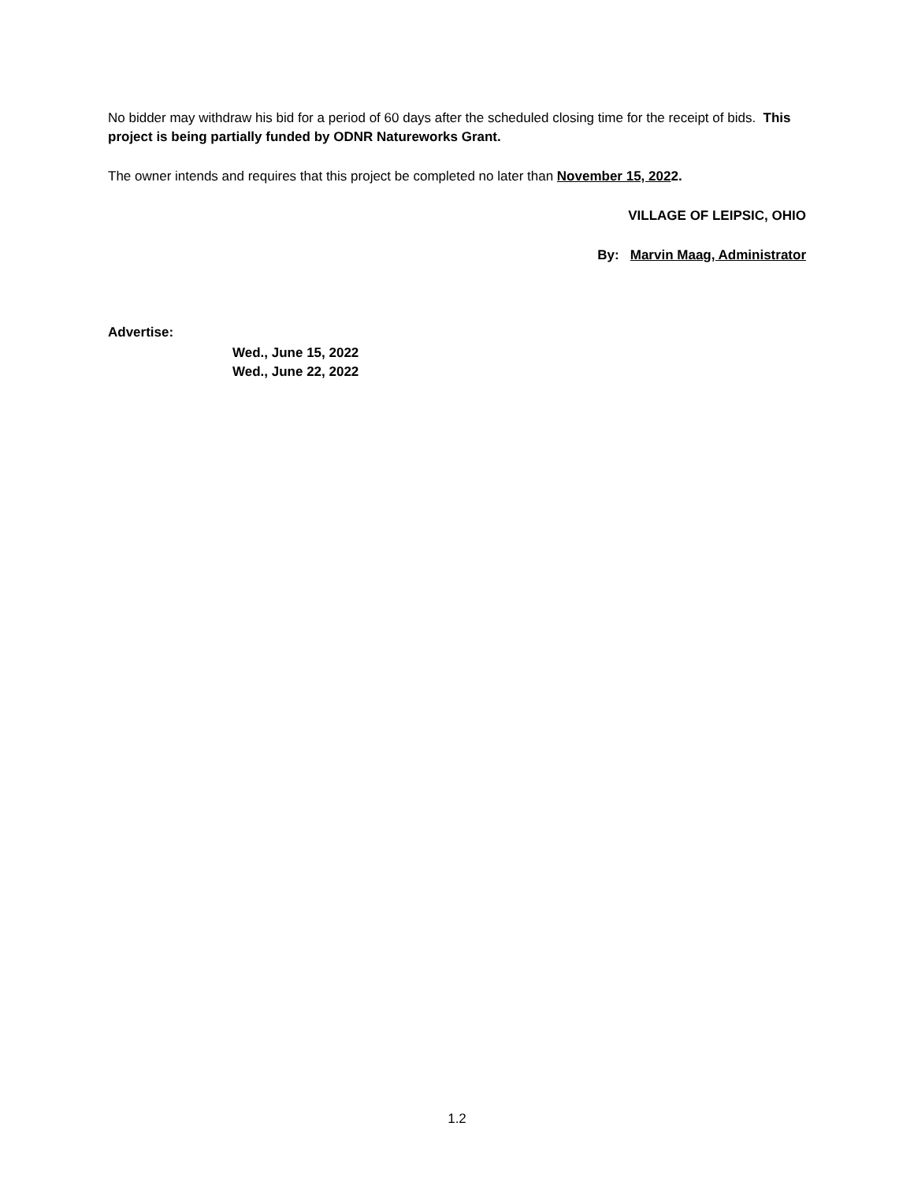No bidder may withdraw his bid for a period of 60 days after the scheduled closing time for the receipt of bids. This project is being partially funded by ODNR Natureworks Grant.
The owner intends and requires that this project be completed no later than November 15, 2022.
VILLAGE OF LEIPSIC, OHIO
By: Marvin Maag, Administrator
Advertise:
Wed., June 15, 2022
Wed., June 22, 2022
1.2